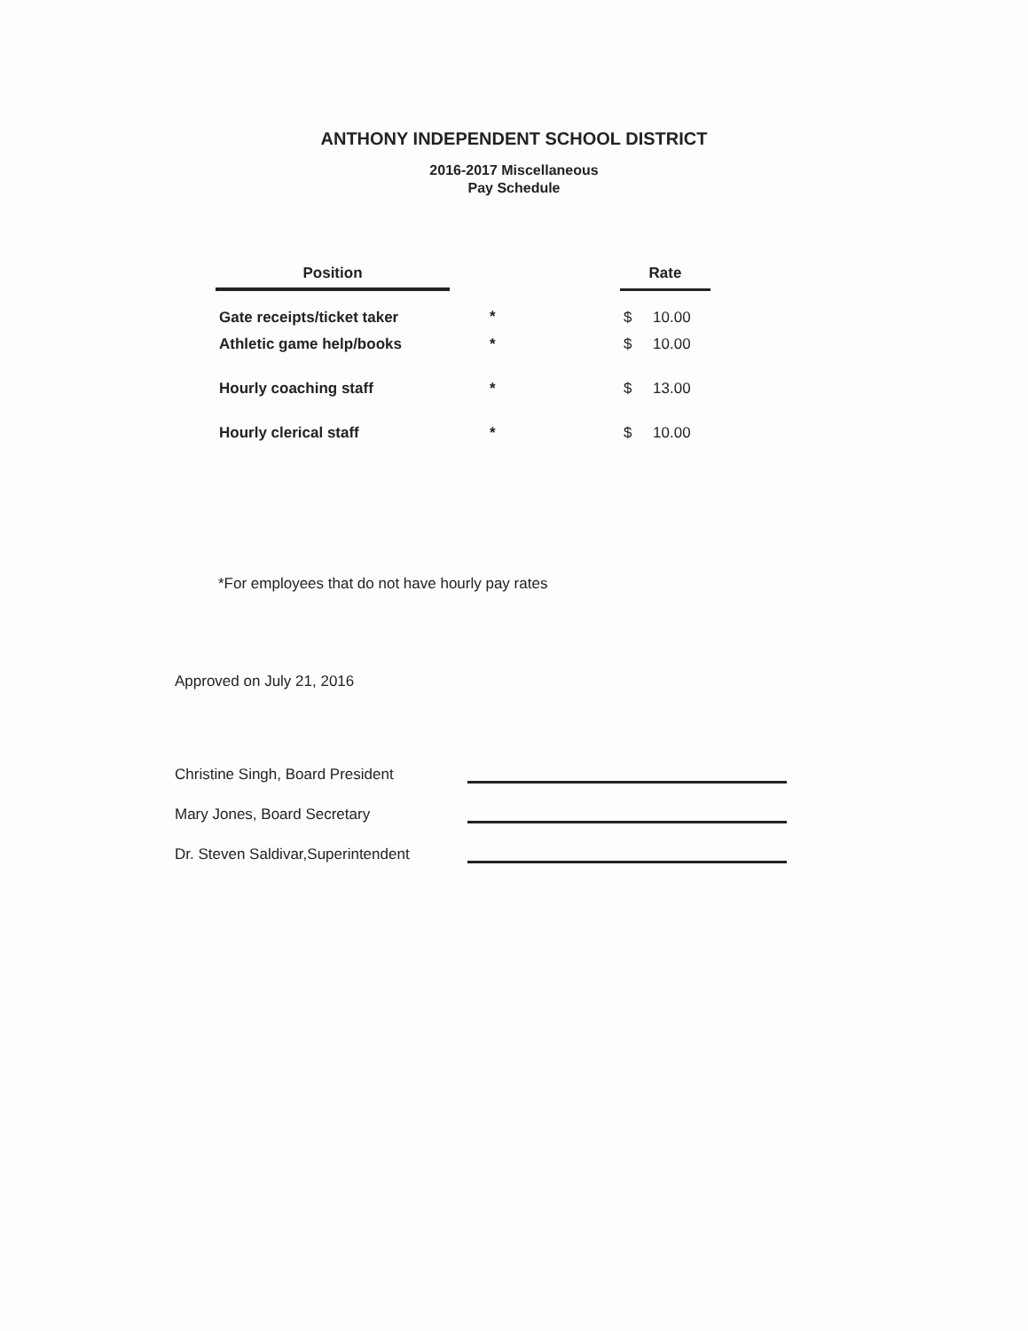ANTHONY INDEPENDENT SCHOOL DISTRICT
2016-2017 Miscellaneous
Pay Schedule
| Position | | Rate |
| --- | --- | --- |
| Gate receipts/ticket taker | * | $ 10.00 |
| Athletic game help/books | * | $ 10.00 |
| Hourly coaching staff | * | $ 13.00 |
| Hourly clerical staff | * | $ 10.00 |
*For employees that do not have hourly pay rates
Approved on July 21, 2016
Christine Singh, Board President
Mary Jones, Board Secretary
Dr. Steven Saldivar,Superintendent